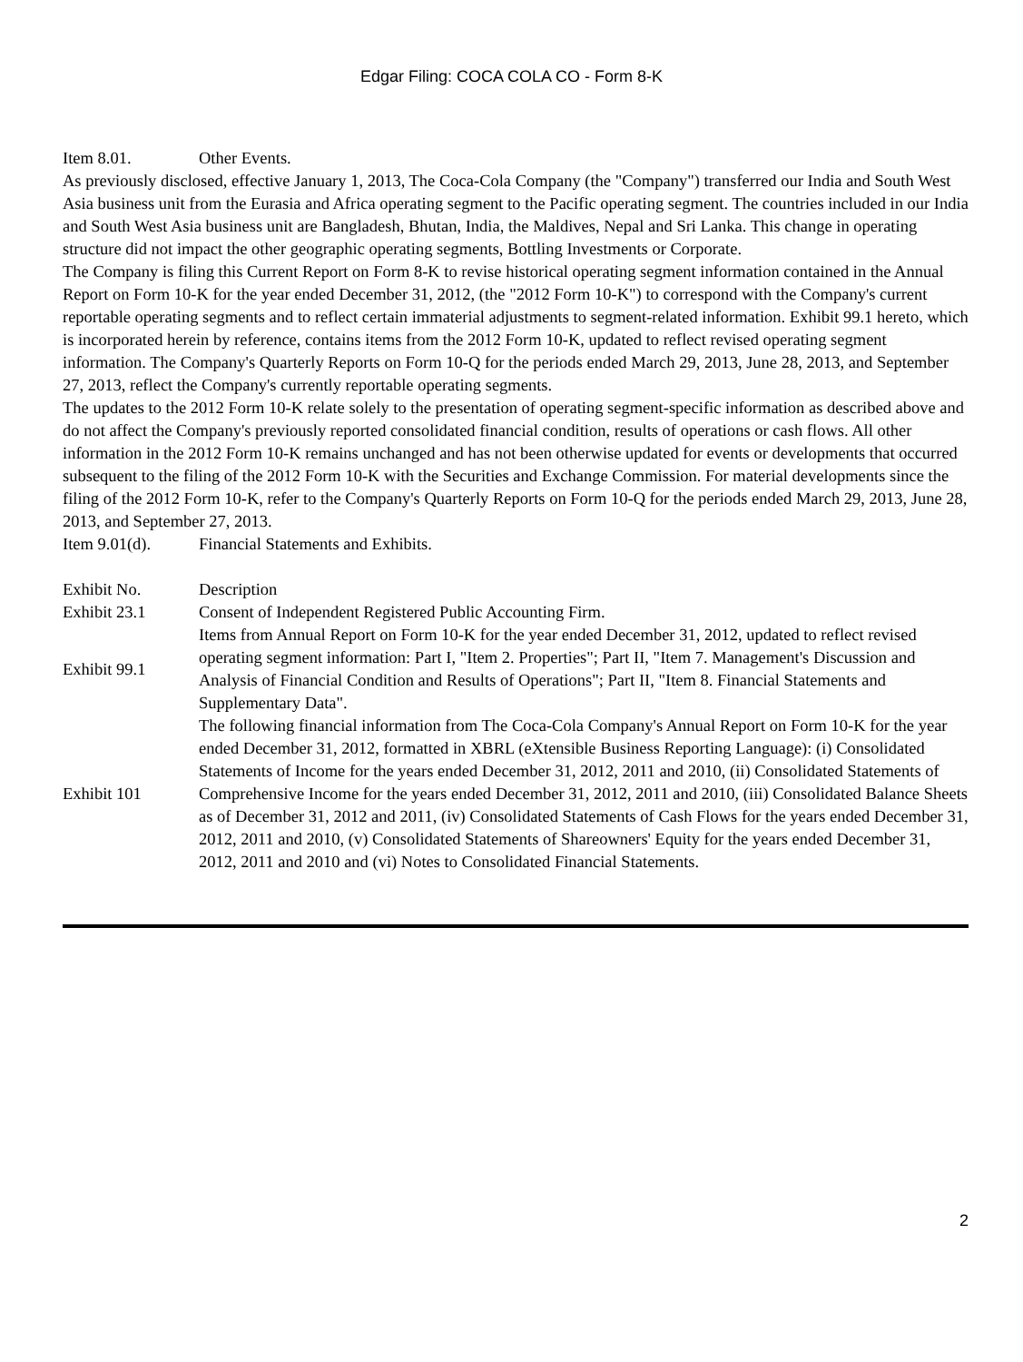Edgar Filing: COCA COLA CO - Form 8-K
Item 8.01. Other Events.
As previously disclosed, effective January 1, 2013, The Coca-Cola Company (the "Company") transferred our India and South West Asia business unit from the Eurasia and Africa operating segment to the Pacific operating segment. The countries included in our India and South West Asia business unit are Bangladesh, Bhutan, India, the Maldives, Nepal and Sri Lanka. This change in operating structure did not impact the other geographic operating segments, Bottling Investments or Corporate.
The Company is filing this Current Report on Form 8-K to revise historical operating segment information contained in the Annual Report on Form 10-K for the year ended December 31, 2012, (the "2012 Form 10-K") to correspond with the Company's current reportable operating segments and to reflect certain immaterial adjustments to segment-related information. Exhibit 99.1 hereto, which is incorporated herein by reference, contains items from the 2012 Form 10-K, updated to reflect revised operating segment information. The Company's Quarterly Reports on Form 10-Q for the periods ended March 29, 2013, June 28, 2013, and September 27, 2013, reflect the Company's currently reportable operating segments.
The updates to the 2012 Form 10-K relate solely to the presentation of operating segment-specific information as described above and do not affect the Company's previously reported consolidated financial condition, results of operations or cash flows. All other information in the 2012 Form 10-K remains unchanged and has not been otherwise updated for events or developments that occurred subsequent to the filing of the 2012 Form 10-K with the Securities and Exchange Commission. For material developments since the filing of the 2012 Form 10-K, refer to the Company's Quarterly Reports on Form 10-Q for the periods ended March 29, 2013, June 28, 2013, and September 27, 2013.
Item 9.01(d). Financial Statements and Exhibits.
| Exhibit No. | Description |
| --- | --- |
| Exhibit 23.1 | Consent of Independent Registered Public Accounting Firm. |
| Exhibit 99.1 | Items from Annual Report on Form 10-K for the year ended December 31, 2012, updated to reflect revised operating segment information: Part I, "Item 2. Properties"; Part II, "Item 7. Management's Discussion and Analysis of Financial Condition and Results of Operations"; Part II, "Item 8. Financial Statements and Supplementary Data". |
| Exhibit 101 | The following financial information from The Coca-Cola Company's Annual Report on Form 10-K for the year ended December 31, 2012, formatted in XBRL (eXtensible Business Reporting Language): (i) Consolidated Statements of Income for the years ended December 31, 2012, 2011 and 2010, (ii) Consolidated Statements of Comprehensive Income for the years ended December 31, 2012, 2011 and 2010, (iii) Consolidated Balance Sheets as of December 31, 2012 and 2011, (iv) Consolidated Statements of Cash Flows for the years ended December 31, 2012, 2011 and 2010, (v) Consolidated Statements of Shareowners' Equity for the years ended December 31, 2012, 2011 and 2010 and (vi) Notes to Consolidated Financial Statements. |
2